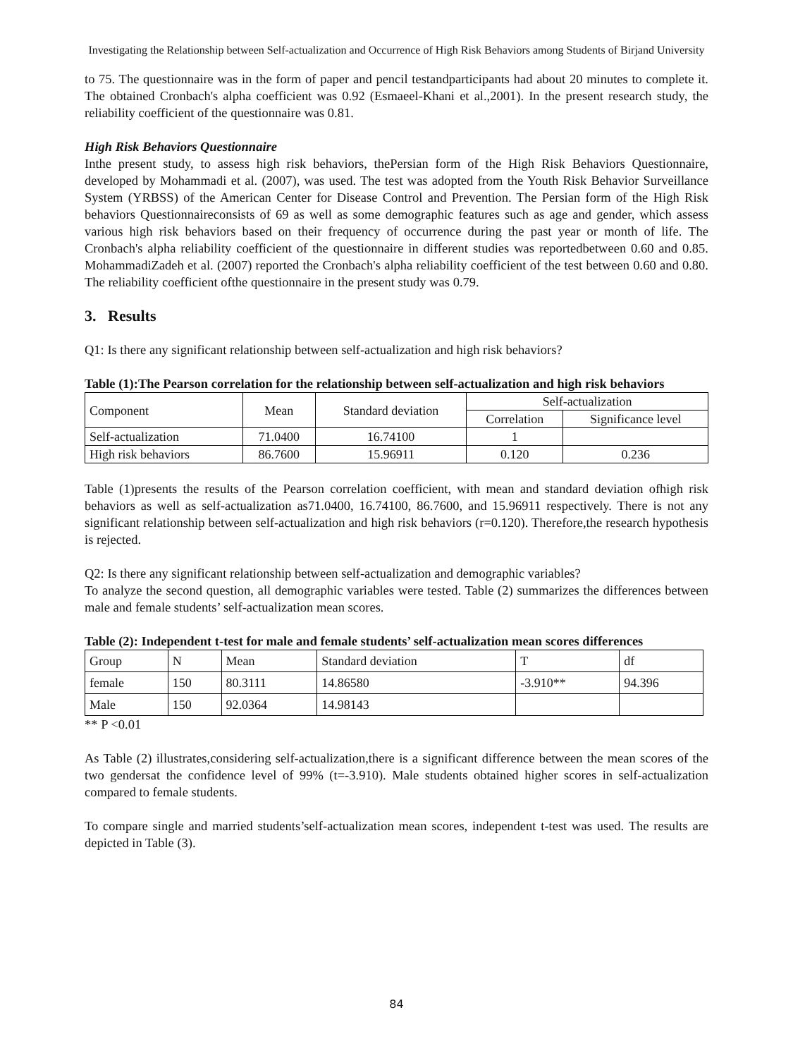Investigating the Relationship between Self-actualization and Occurrence of High Risk Behaviors among Students of Birjand University
to 75. The questionnaire was in the form of paper and pencil testandparticipants had about 20 minutes to complete it. The obtained Cronbach's alpha coefficient was 0.92 (Esmaeel-Khani et al.,2001). In the present research study, the reliability coefficient of the questionnaire was 0.81.
High Risk Behaviors Questionnaire
Inthe present study, to assess high risk behaviors, thePersian form of the High Risk Behaviors Questionnaire, developed by Mohammadi et al. (2007), was used. The test was adopted from the Youth Risk Behavior Surveillance System (YRBSS) of the American Center for Disease Control and Prevention. The Persian form of the High Risk behaviors Questionnaireconsists of 69 as well as some demographic features such as age and gender, which assess various high risk behaviors based on their frequency of occurrence during the past year or month of life. The Cronbach's alpha reliability coefficient of the questionnaire in different studies was reportedbetween 0.60 and 0.85. MohammadiZadeh et al. (2007) reported the Cronbach's alpha reliability coefficient of the test between 0.60 and 0.80. The reliability coefficient ofthe questionnaire in the present study was 0.79.
3. Results
Q1: Is there any significant relationship between self-actualization and high risk behaviors?
Table (1):The Pearson correlation for the relationship between self-actualization and high risk behaviors
| Component | Mean | Standard deviation | Self-actualization | |
| --- | --- | --- | --- | --- |
| | | | Correlation | Significance level |
| Self-actualization | 71.0400 | 16.74100 | 1 | |
| High risk behaviors | 86.7600 | 15.96911 | 0.120 | 0.236 |
Table (1)presents the results of the Pearson correlation coefficient, with mean and standard deviation ofhigh risk behaviors as well as self-actualization as71.0400, 16.74100, 86.7600, and 15.96911 respectively. There is not any significant relationship between self-actualization and high risk behaviors (r=0.120). Therefore,the research hypothesis is rejected.
Q2: Is there any significant relationship between self-actualization and demographic variables?
To analyze the second question, all demographic variables were tested. Table (2) summarizes the differences between male and female students’ self-actualization mean scores.
Table (2): Independent t-test for male and female students’ self-actualization mean scores differences
| Group | N | Mean | Standard deviation | T | df |
| female | 150 | 80.3111 | 14.86580 | -3.910** | 94.396 |
| Male | 150 | 92.0364 | 14.98143 | | |
** P <0.01
As Table (2) illustrates,considering self-actualization,there is a significant difference between the mean scores of the two gendersat the confidence level of 99% (t=-3.910). Male students obtained higher scores in self-actualization compared to female students.
To compare single and married students’self-actualization mean scores, independent t-test was used. The results are depicted in Table (3).
84